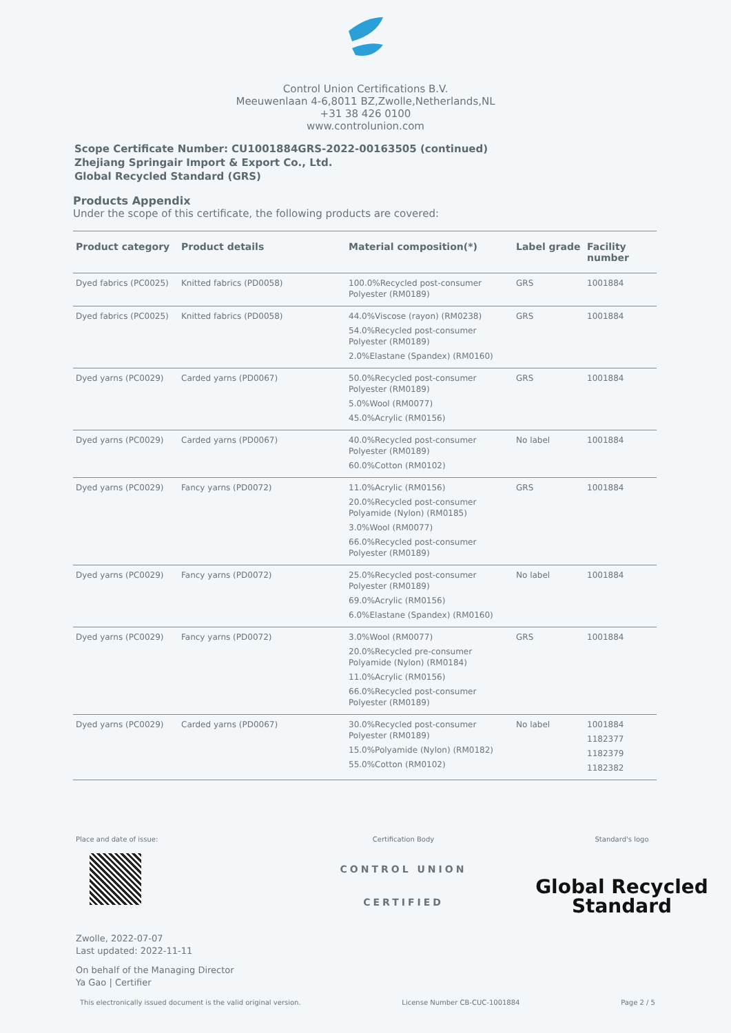Control Union Certifications B.V.
Meeuwenlaan 4-6,8011 BZ,Zwolle,Netherlands,NL
+31 38 426 0100
www.controlunion.com
Scope Certificate Number: CU1001884GRS-2022-00163505 (continued)
Zhejiang Springair Import & Export Co., Ltd.
Global Recycled Standard (GRS)
Products Appendix
Under the scope of this certificate, the following products are covered:
| Product category | Product details | Material composition(*) | Label grade | Facility number |
| --- | --- | --- | --- | --- |
| Dyed fabrics (PC0025) | Knitted fabrics (PD0058) | 100.0%Recycled post-consumer Polyester (RM0189) | GRS | 1001884 |
| Dyed fabrics (PC0025) | Knitted fabrics (PD0058) | 44.0%Viscose (rayon) (RM0238) 54.0%Recycled post-consumer Polyester (RM0189) 2.0%Elastane (Spandex) (RM0160) | GRS | 1001884 |
| Dyed yarns (PC0029) | Carded yarns (PD0067) | 50.0%Recycled post-consumer Polyester (RM0189) 5.0%Wool (RM0077) 45.0%Acrylic (RM0156) | GRS | 1001884 |
| Dyed yarns (PC0029) | Carded yarns (PD0067) | 40.0%Recycled post-consumer Polyester (RM0189) 60.0%Cotton (RM0102) | No label | 1001884 |
| Dyed yarns (PC0029) | Fancy yarns (PD0072) | 11.0%Acrylic (RM0156) 20.0%Recycled post-consumer Polyamide (Nylon) (RM0185) 3.0%Wool (RM0077) 66.0%Recycled post-consumer Polyester (RM0189) | GRS | 1001884 |
| Dyed yarns (PC0029) | Fancy yarns (PD0072) | 25.0%Recycled post-consumer Polyester (RM0189) 69.0%Acrylic (RM0156) 6.0%Elastane (Spandex) (RM0160) | No label | 1001884 |
| Dyed yarns (PC0029) | Fancy yarns (PD0072) | 3.0%Wool (RM0077) 20.0%Recycled pre-consumer Polyamide (Nylon) (RM0184) 11.0%Acrylic (RM0156) 66.0%Recycled post-consumer Polyester (RM0189) | GRS | 1001884 |
| Dyed yarns (PC0029) | Carded yarns (PD0067) | 30.0%Recycled post-consumer Polyester (RM0189) 15.0%Polyamide (Nylon) (RM0182) 55.0%Cotton (RM0102) | No label | 1001884 1182377 1182379 1182382 |
Place and date of issue:
Zwolle, 2022-07-07
Last updated: 2022-11-11
On behalf of the Managing Director
Ya Gao | Certifier
Certification Body
CONTROL UNION
CERTIFIED
Standard's logo
Global Recycled
Standard
This electronically issued document is the valid original version. License Number CB-CUC-1001884 Page 2 / 5